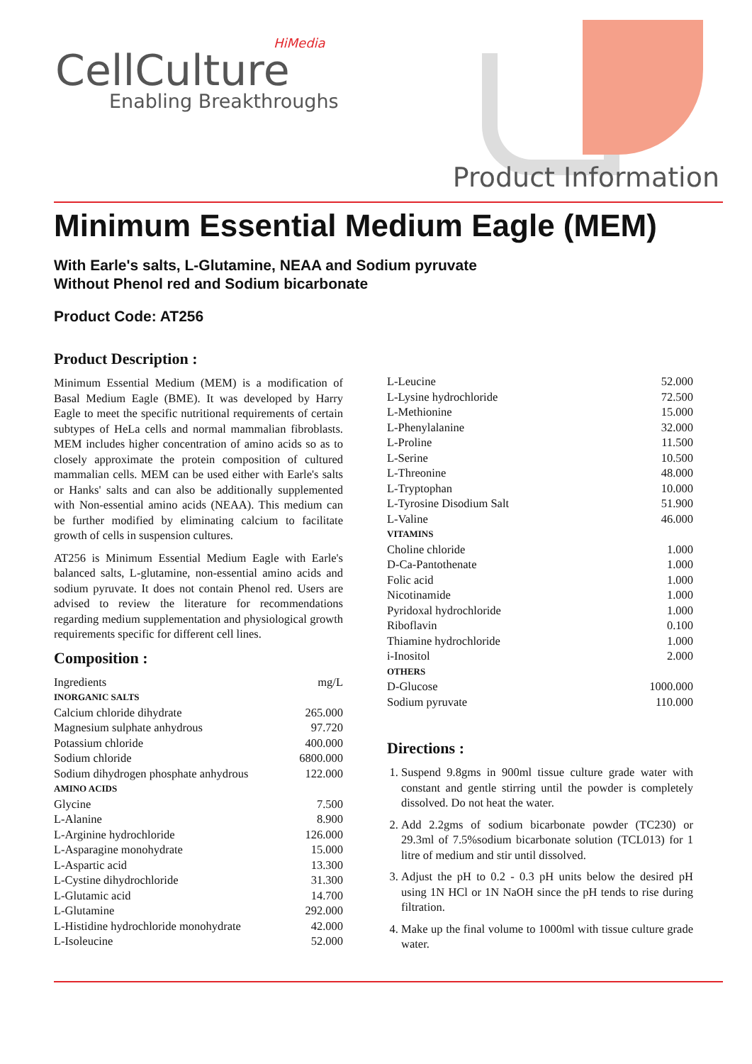HiMedia
CellCulture
Enabling Breakthroughs
Product Information
Minimum Essential Medium Eagle (MEM)
With Earle's salts, L-Glutamine, NEAA and Sodium pyruvate
Without Phenol red and Sodium bicarbonate
Product Code: AT256
Product Description :
Minimum Essential Medium (MEM) is a modification of Basal Medium Eagle (BME). It was developed by Harry Eagle to meet the specific nutritional requirements of certain subtypes of HeLa cells and normal mammalian fibroblasts. MEM includes higher concentration of amino acids so as to closely approximate the protein composition of cultured mammalian cells. MEM can be used either with Earle's salts or Hanks' salts and can also be additionally supplemented with Non-essential amino acids (NEAA). This medium can be further modified by eliminating calcium to facilitate growth of cells in suspension cultures.
AT256 is Minimum Essential Medium Eagle with Earle's balanced salts, L-glutamine, non-essential amino acids and sodium pyruvate. It does not contain Phenol red. Users are advised to review the literature for recommendations regarding medium supplementation and physiological growth requirements specific for different cell lines.
Composition :
| Ingredients | mg/L |
| INORGANIC SALTS | |
| Calcium chloride dihydrate | 265.000 |
| Magnesium sulphate anhydrous | 97.720 |
| Potassium chloride | 400.000 |
| Sodium chloride | 6800.000 |
| Sodium dihydrogen phosphate anhydrous | 122.000 |
| AMINO ACIDS | |
| Glycine | 7.500 |
| L-Alanine | 8.900 |
| L-Arginine hydrochloride | 126.000 |
| L-Asparagine monohydrate | 15.000 |
| L-Aspartic acid | 13.300 |
| L-Cystine dihydrochloride | 31.300 |
| L-Glutamic acid | 14.700 |
| L-Glutamine | 292.000 |
| L-Histidine hydrochloride monohydrate | 42.000 |
| L-Isoleucine | 52.000 |
| L-Leucine | 52.000 |
| L-Lysine hydrochloride | 72.500 |
| L-Methionine | 15.000 |
| L-Phenylalanine | 32.000 |
| L-Proline | 11.500 |
| L-Serine | 10.500 |
| L-Threonine | 48.000 |
| L-Tryptophan | 10.000 |
| L-Tyrosine Disodium Salt | 51.900 |
| L-Valine | 46.000 |
| VITAMINS | |
| Choline chloride | 1.000 |
| D-Ca-Pantothenate | 1.000 |
| Folic acid | 1.000 |
| Nicotinamide | 1.000 |
| Pyridoxal hydrochloride | 1.000 |
| Riboflavin | 0.100 |
| Thiamine hydrochloride | 1.000 |
| i-Inositol | 2.000 |
| OTHERS | |
| D-Glucose | 1000.000 |
| Sodium pyruvate | 110.000 |
Directions :
1. Suspend 9.8gms in 900ml tissue culture grade water with constant and gentle stirring until the powder is completely dissolved. Do not heat the water.
2. Add 2.2gms of sodium bicarbonate powder (TC230) or 29.3ml of 7.5%sodium bicarbonate solution (TCL013) for 1 litre of medium and stir until dissolved.
3. Adjust the pH to 0.2 - 0.3 pH units below the desired pH using 1N HCl or 1N NaOH since the pH tends to rise during filtration.
4. Make up the final volume to 1000ml with tissue culture grade water.